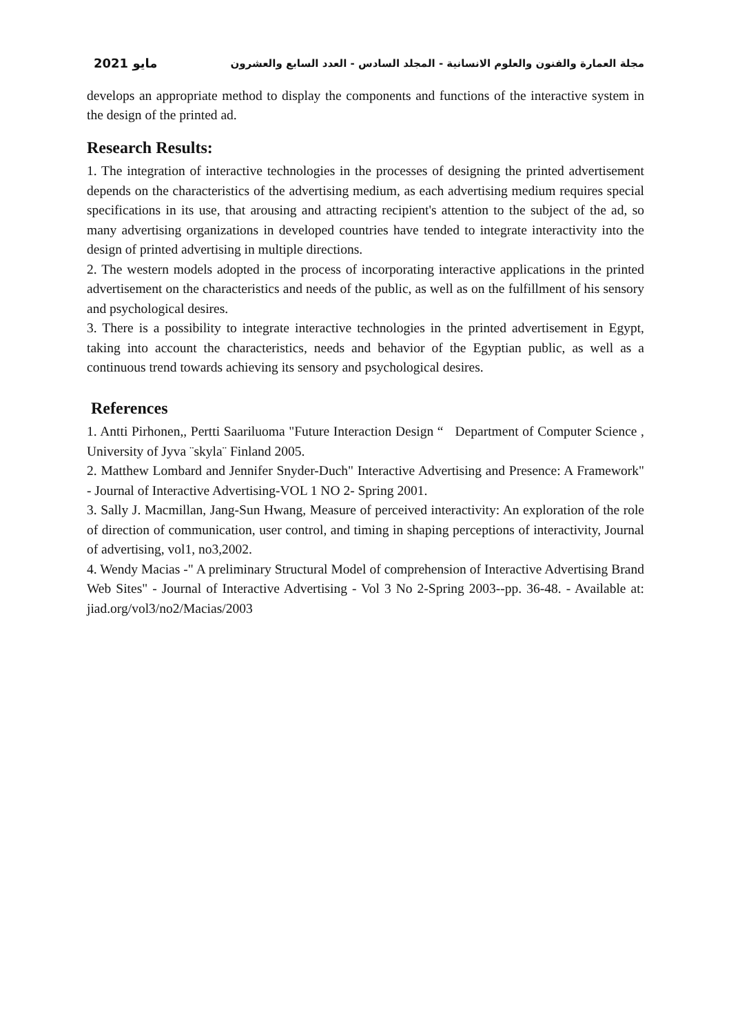مايو 2021 مجلة العمارة والفنون والعلوم الانسانية - المجلد السادس - العدد السابع والعشرون
develops an appropriate method to display the components and functions of the interactive system in the design of the printed ad.
Research Results:
1. The integration of interactive technologies in the processes of designing the printed advertisement depends on the characteristics of the advertising medium, as each advertising medium requires special specifications in its use, that arousing and attracting recipient's attention to the subject of the ad, so many advertising organizations in developed countries have tended to integrate interactivity into the design of printed advertising in multiple directions.
2. The western models adopted in the process of incorporating interactive applications in the printed advertisement on the characteristics and needs of the public, as well as on the fulfillment of his sensory and psychological desires.
3. There is a possibility to integrate interactive technologies in the printed advertisement in Egypt, taking into account the characteristics, needs and behavior of the Egyptian public, as well as a continuous trend towards achieving its sensory and psychological desires.
References
1. Antti Pirhonen,, Pertti Saariluoma "Future Interaction Design “ Department of Computer Science , University of Jyva ¨skyla¨ Finland 2005.
2. Matthew Lombard and Jennifer Snyder-Duch" Interactive Advertising and Presence: A Framework" - Journal of Interactive Advertising-VOL 1 NO 2- Spring 2001.
3. Sally J. Macmillan, Jang-Sun Hwang, Measure of perceived interactivity: An exploration of the role of direction of communication, user control, and timing in shaping perceptions of interactivity, Journal of advertising, vol1, no3,2002.
4. Wendy Macias -" A preliminary Structural Model of comprehension of Interactive Advertising Brand Web Sites" - Journal of Interactive Advertising - Vol 3 No 2-Spring 2003--pp. 36-48. - Available at: jiad.org/vol3/no2/Macias/2003